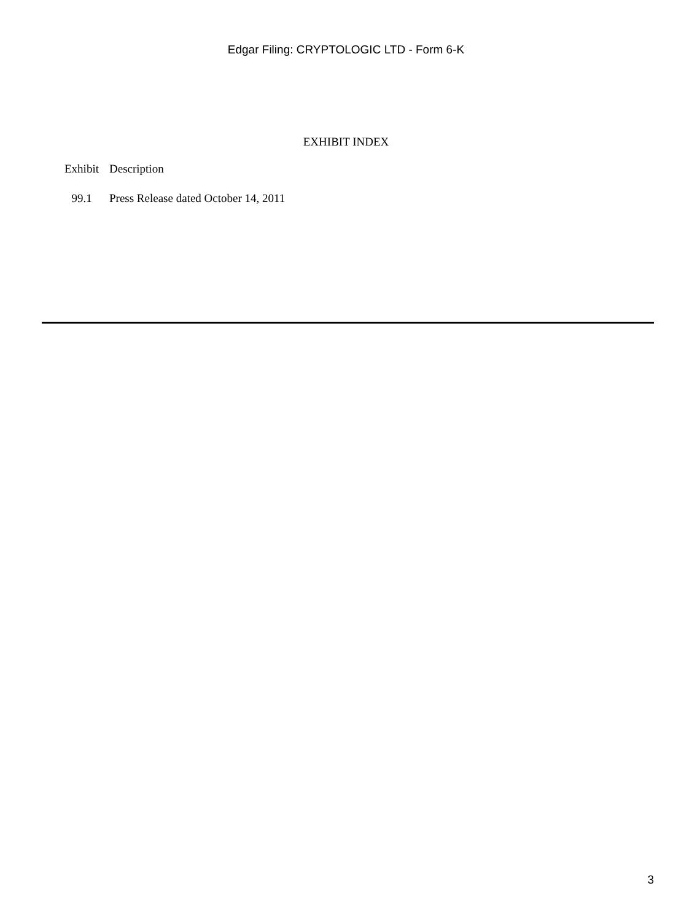Edgar Filing: CRYPTOLOGIC LTD - Form 6-K
EXHIBIT INDEX
| Exhibit | Description |
| --- | --- |
| 99.1 | Press Release dated October 14, 2011 |
3